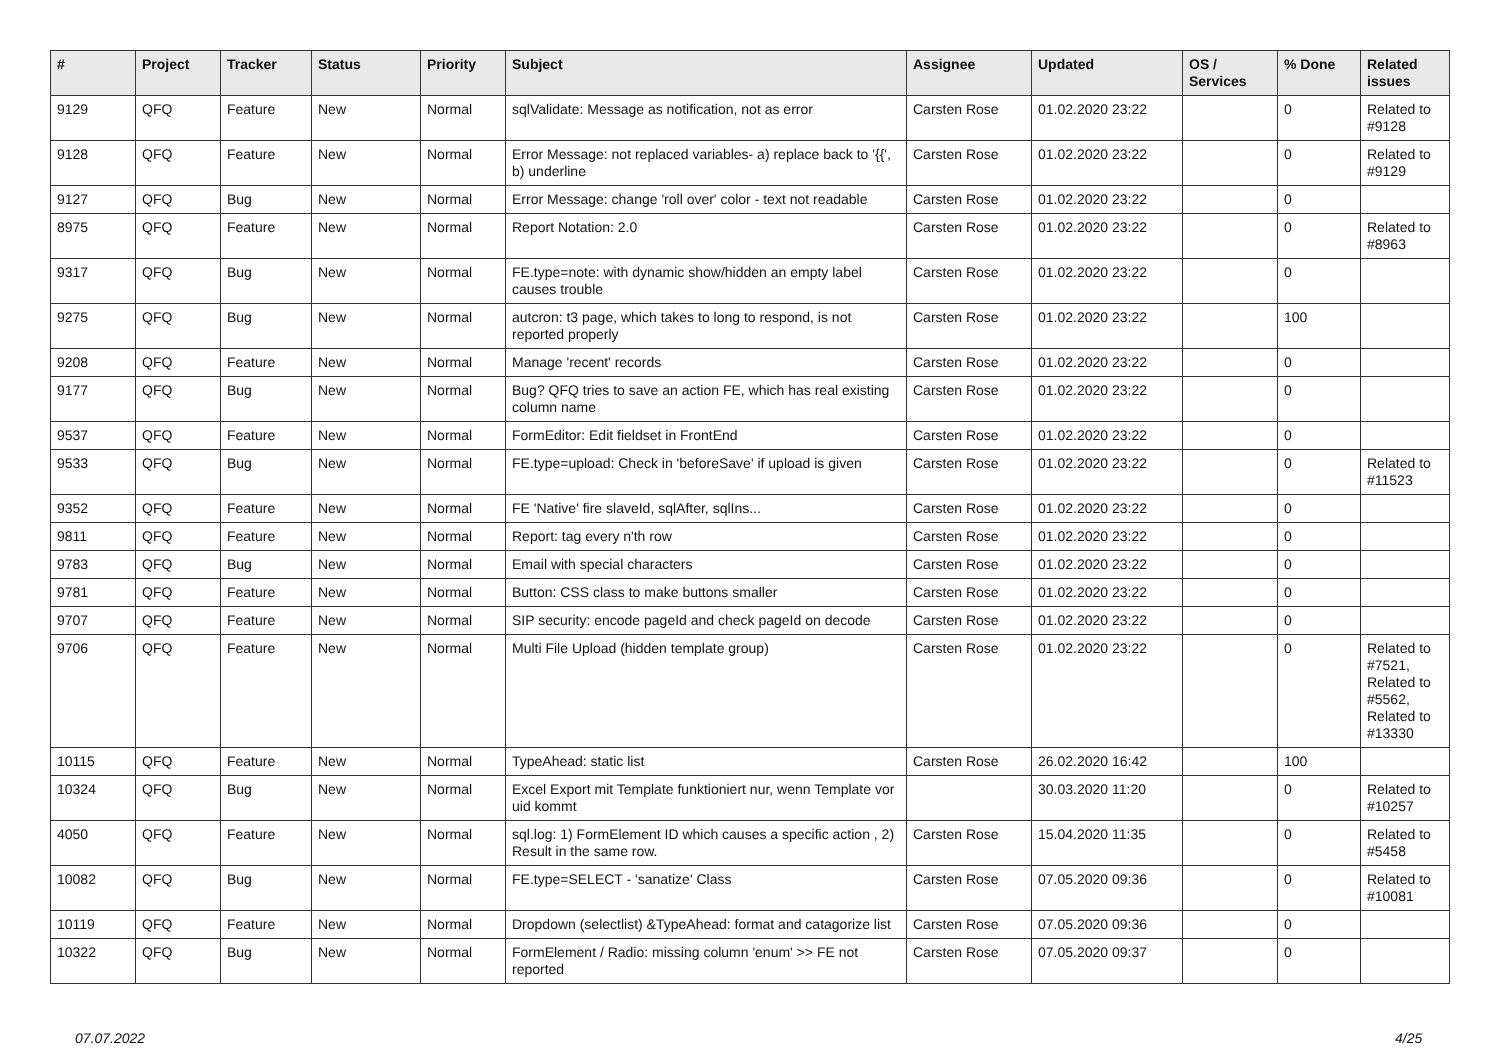| # | Project | Tracker | Status | Priority | Subject | Assignee | Updated | OS / Services | % Done | Related issues |
| --- | --- | --- | --- | --- | --- | --- | --- | --- | --- | --- |
| 9129 | QFQ | Feature | New | Normal | sqlValidate: Message as notification, not as error | Carsten Rose | 01.02.2020 23:22 | | 0 | Related to #9128 |
| 9128 | QFQ | Feature | New | Normal | Error Message: not replaced variables- a) replace back to '{{', b) underline | Carsten Rose | 01.02.2020 23:22 | | 0 | Related to #9129 |
| 9127 | QFQ | Bug | New | Normal | Error Message: change 'roll over' color - text not readable | Carsten Rose | 01.02.2020 23:22 | | 0 | |
| 8975 | QFQ | Feature | New | Normal | Report Notation: 2.0 | Carsten Rose | 01.02.2020 23:22 | | 0 | Related to #8963 |
| 9317 | QFQ | Bug | New | Normal | FE.type=note: with dynamic show/hidden an empty label causes trouble | Carsten Rose | 01.02.2020 23:22 | | 0 | |
| 9275 | QFQ | Bug | New | Normal | autcron: t3 page, which takes to long to respond, is not reported properly | Carsten Rose | 01.02.2020 23:22 | | 100 | |
| 9208 | QFQ | Feature | New | Normal | Manage 'recent' records | Carsten Rose | 01.02.2020 23:22 | | 0 | |
| 9177 | QFQ | Bug | New | Normal | Bug? QFQ tries to save an action FE, which has real existing column name | Carsten Rose | 01.02.2020 23:22 | | 0 | |
| 9537 | QFQ | Feature | New | Normal | FormEditor: Edit fieldset in FrontEnd | Carsten Rose | 01.02.2020 23:22 | | 0 | |
| 9533 | QFQ | Bug | New | Normal | FE.type=upload: Check in 'beforeSave' if upload is given | Carsten Rose | 01.02.2020 23:22 | | 0 | Related to #11523 |
| 9352 | QFQ | Feature | New | Normal | FE 'Native' fire slaveId, sqlAfter, sqlIns... | Carsten Rose | 01.02.2020 23:22 | | 0 | |
| 9811 | QFQ | Feature | New | Normal | Report: tag every n'th row | Carsten Rose | 01.02.2020 23:22 | | 0 | |
| 9783 | QFQ | Bug | New | Normal | Email with special characters | Carsten Rose | 01.02.2020 23:22 | | 0 | |
| 9781 | QFQ | Feature | New | Normal | Button: CSS class to make buttons smaller | Carsten Rose | 01.02.2020 23:22 | | 0 | |
| 9707 | QFQ | Feature | New | Normal | SIP security: encode pageId and check pageId on decode | Carsten Rose | 01.02.2020 23:22 | | 0 | |
| 9706 | QFQ | Feature | New | Normal | Multi File Upload (hidden template group) | Carsten Rose | 01.02.2020 23:22 | | 0 | Related to #7521, Related to #5562, Related to #13330 |
| 10115 | QFQ | Feature | New | Normal | TypeAhead: static list | Carsten Rose | 26.02.2020 16:42 | | 100 | |
| 10324 | QFQ | Bug | New | Normal | Excel Export mit Template funktioniert nur, wenn Template vor uid kommt | | 30.03.2020 11:20 | | 0 | Related to #10257 |
| 4050 | QFQ | Feature | New | Normal | sql.log: 1) FormElement ID which causes a specific action , 2) Result in the same row. | Carsten Rose | 15.04.2020 11:35 | | 0 | Related to #5458 |
| 10082 | QFQ | Bug | New | Normal | FE.type=SELECT - 'sanatize' Class | Carsten Rose | 07.05.2020 09:36 | | 0 | Related to #10081 |
| 10119 | QFQ | Feature | New | Normal | Dropdown (selectlist) &TypeAhead: format and catagorize list | Carsten Rose | 07.05.2020 09:36 | | 0 | |
| 10322 | QFQ | Bug | New | Normal | FormElement / Radio: missing column 'enum' >> FE not reported | Carsten Rose | 07.05.2020 09:37 | | 0 | |
07.07.2022 4/25